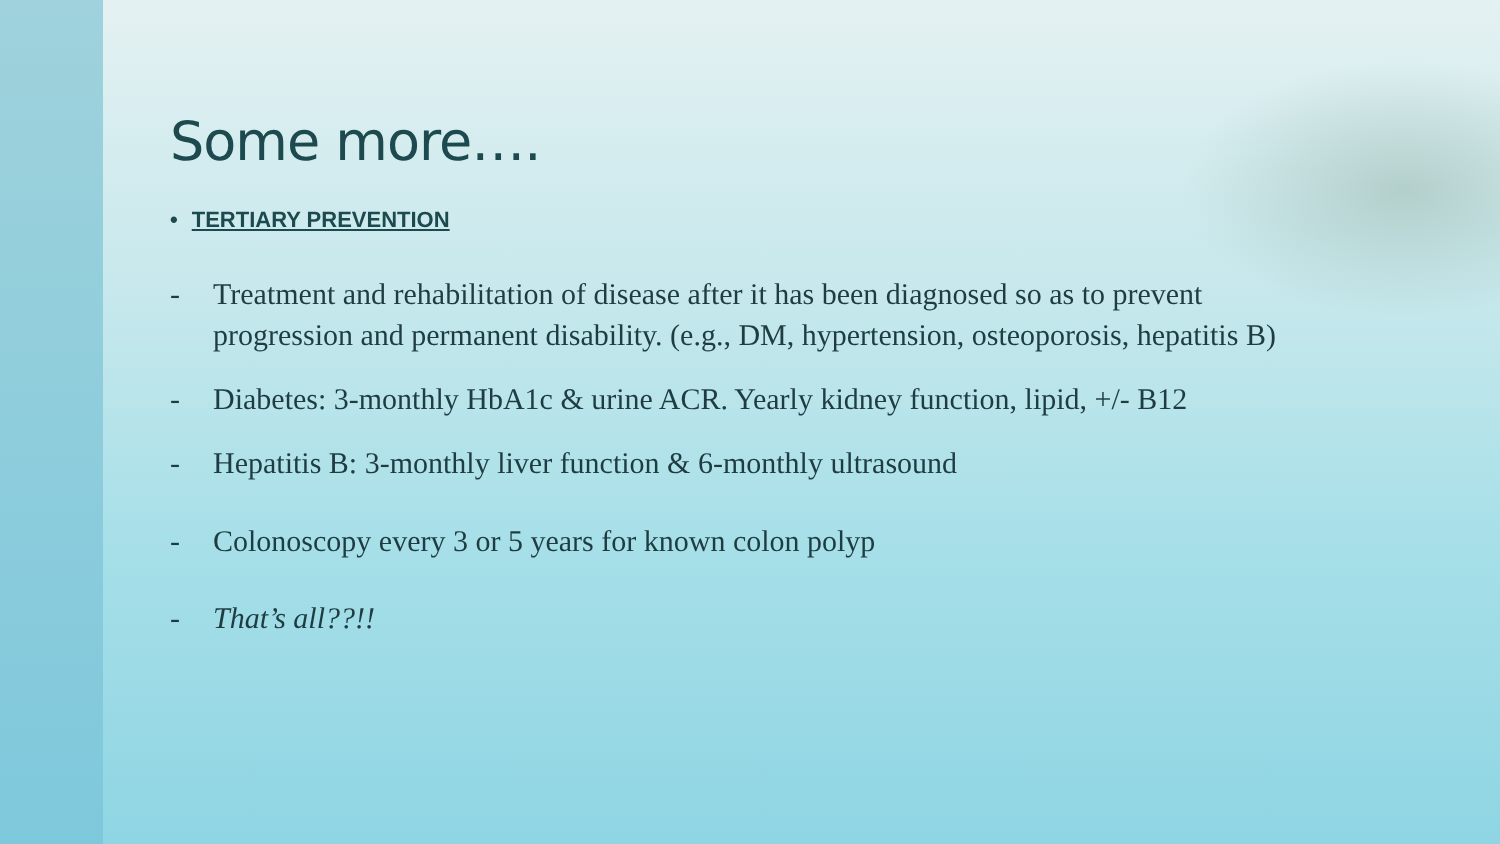Some more….
• TERTIARY PREVENTION
- Treatment and rehabilitation of disease after it has been diagnosed so as to prevent progression and permanent disability. (e.g., DM, hypertension, osteoporosis, hepatitis B)
- Diabetes: 3-monthly HbA1c & urine ACR. Yearly kidney function, lipid, +/- B12
- Hepatitis B: 3-monthly liver function & 6-monthly ultrasound
- Colonoscopy every 3 or 5 years for known colon polyp
- That’s all??!!